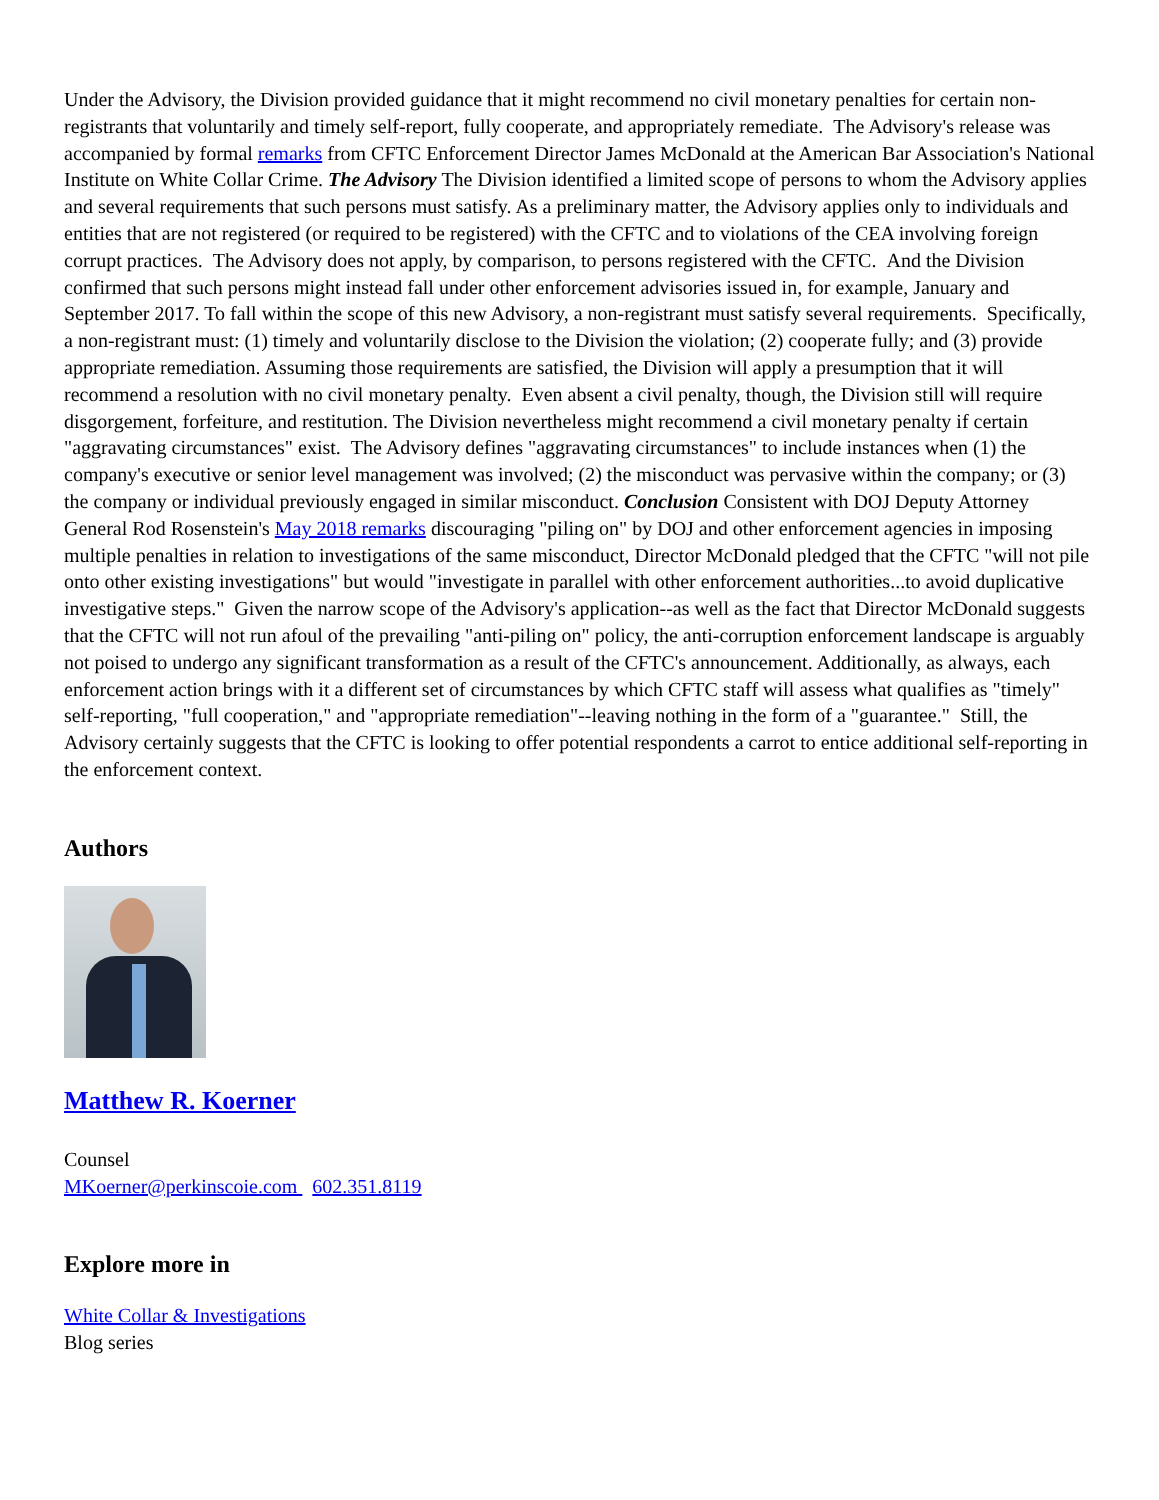Under the Advisory, the Division provided guidance that it might recommend no civil monetary penalties for certain non-registrants that voluntarily and timely self-report, fully cooperate, and appropriately remediate. The Advisory's release was accompanied by formal remarks from CFTC Enforcement Director James McDonald at the American Bar Association's National Institute on White Collar Crime. The Advisory The Division identified a limited scope of persons to whom the Advisory applies and several requirements that such persons must satisfy. As a preliminary matter, the Advisory applies only to individuals and entities that are not registered (or required to be registered) with the CFTC and to violations of the CEA involving foreign corrupt practices. The Advisory does not apply, by comparison, to persons registered with the CFTC. And the Division confirmed that such persons might instead fall under other enforcement advisories issued in, for example, January and September 2017. To fall within the scope of this new Advisory, a non-registrant must satisfy several requirements. Specifically, a non-registrant must: (1) timely and voluntarily disclose to the Division the violation; (2) cooperate fully; and (3) provide appropriate remediation. Assuming those requirements are satisfied, the Division will apply a presumption that it will recommend a resolution with no civil monetary penalty. Even absent a civil penalty, though, the Division still will require disgorgement, forfeiture, and restitution. The Division nevertheless might recommend a civil monetary penalty if certain "aggravating circumstances" exist. The Advisory defines "aggravating circumstances" to include instances when (1) the company's executive or senior level management was involved; (2) the misconduct was pervasive within the company; or (3) the company or individual previously engaged in similar misconduct. Conclusion Consistent with DOJ Deputy Attorney General Rod Rosenstein's May 2018 remarks discouraging "piling on" by DOJ and other enforcement agencies in imposing multiple penalties in relation to investigations of the same misconduct, Director McDonald pledged that the CFTC "will not pile onto other existing investigations" but would "investigate in parallel with other enforcement authorities...to avoid duplicative investigative steps." Given the narrow scope of the Advisory's application--as well as the fact that Director McDonald suggests that the CFTC will not run afoul of the prevailing "anti-piling on" policy, the anti-corruption enforcement landscape is arguably not poised to undergo any significant transformation as a result of the CFTC's announcement. Additionally, as always, each enforcement action brings with it a different set of circumstances by which CFTC staff will assess what qualifies as "timely" self-reporting, "full cooperation," and "appropriate remediation"--leaving nothing in the form of a "guarantee." Still, the Advisory certainly suggests that the CFTC is looking to offer potential respondents a carrot to entice additional self-reporting in the enforcement context.
Authors
Matthew R. Koerner
Counsel
MKoerner@perkinscoie.com 602.351.8119
Explore more in
White Collar & Investigations
Blog series